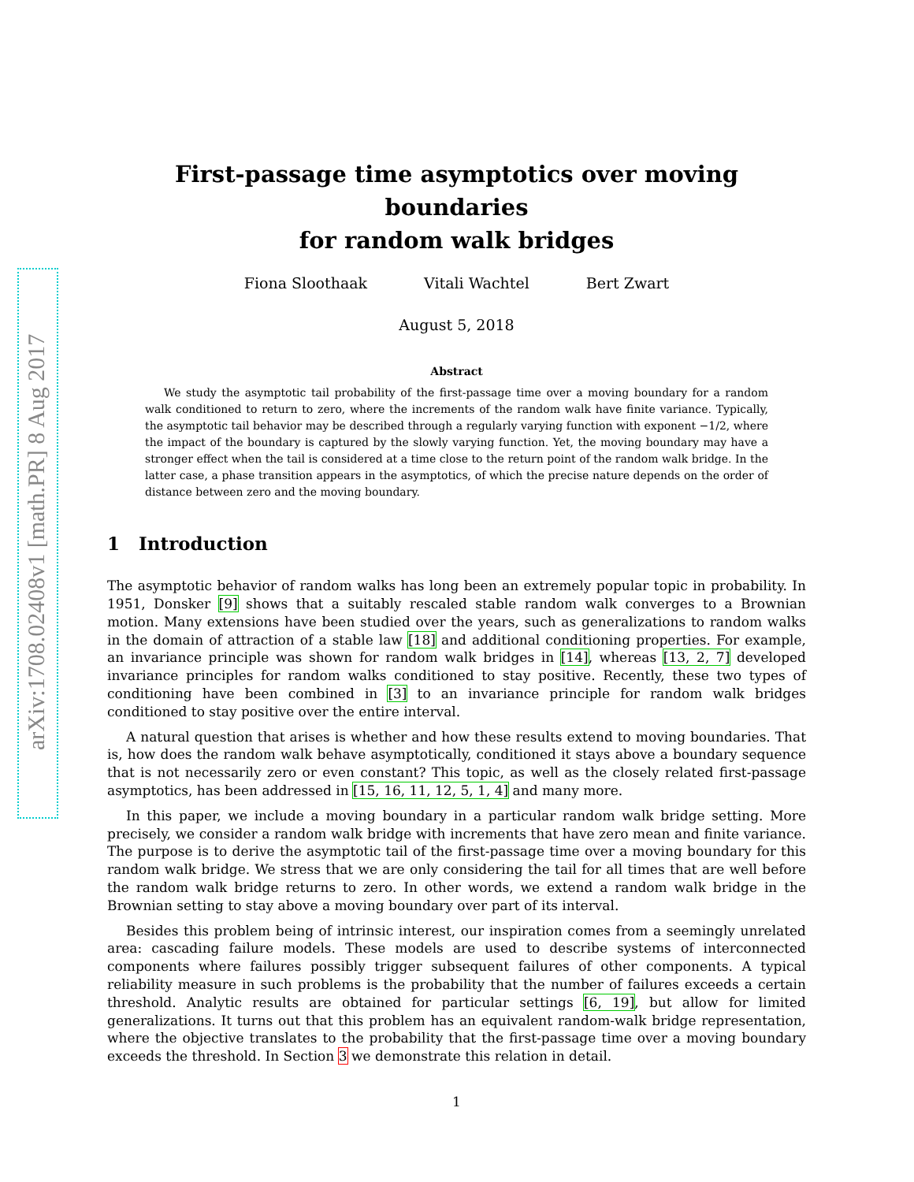arXiv:1708.02408v1 [math.PR] 8 Aug 2017
First-passage time asymptotics over moving boundaries
for random walk bridges
Fiona Sloothaak Vitali Wachtel Bert Zwart
August 5, 2018
Abstract
We study the asymptotic tail probability of the first-passage time over a moving boundary for a random walk conditioned to return to zero, where the increments of the random walk have finite variance. Typically, the asymptotic tail behavior may be described through a regularly varying function with exponent −1/2, where the impact of the boundary is captured by the slowly varying function. Yet, the moving boundary may have a stronger effect when the tail is considered at a time close to the return point of the random walk bridge. In the latter case, a phase transition appears in the asymptotics, of which the precise nature depends on the order of distance between zero and the moving boundary.
1 Introduction
The asymptotic behavior of random walks has long been an extremely popular topic in probability. In 1951, Donsker [9] shows that a suitably rescaled stable random walk converges to a Brownian motion. Many extensions have been studied over the years, such as generalizations to random walks in the domain of attraction of a stable law [18] and additional conditioning properties. For example, an invariance principle was shown for random walk bridges in [14], whereas [13, 2, 7] developed invariance principles for random walks conditioned to stay positive. Recently, these two types of conditioning have been combined in [3] to an invariance principle for random walk bridges conditioned to stay positive over the entire interval.
A natural question that arises is whether and how these results extend to moving boundaries. That is, how does the random walk behave asymptotically, conditioned it stays above a boundary sequence that is not necessarily zero or even constant? This topic, as well as the closely related first-passage asymptotics, has been addressed in [15, 16, 11, 12, 5, 1, 4] and many more.
In this paper, we include a moving boundary in a particular random walk bridge setting. More precisely, we consider a random walk bridge with increments that have zero mean and finite variance. The purpose is to derive the asymptotic tail of the first-passage time over a moving boundary for this random walk bridge. We stress that we are only considering the tail for all times that are well before the random walk bridge returns to zero. In other words, we extend a random walk bridge in the Brownian setting to stay above a moving boundary over part of its interval.
Besides this problem being of intrinsic interest, our inspiration comes from a seemingly unrelated area: cascading failure models. These models are used to describe systems of interconnected components where failures possibly trigger subsequent failures of other components. A typical reliability measure in such problems is the probability that the number of failures exceeds a certain threshold. Analytic results are obtained for particular settings [6, 19], but allow for limited generalizations. It turns out that this problem has an equivalent random-walk bridge representation, where the objective translates to the probability that the first-passage time over a moving boundary exceeds the threshold. In Section 3 we demonstrate this relation in detail.
1